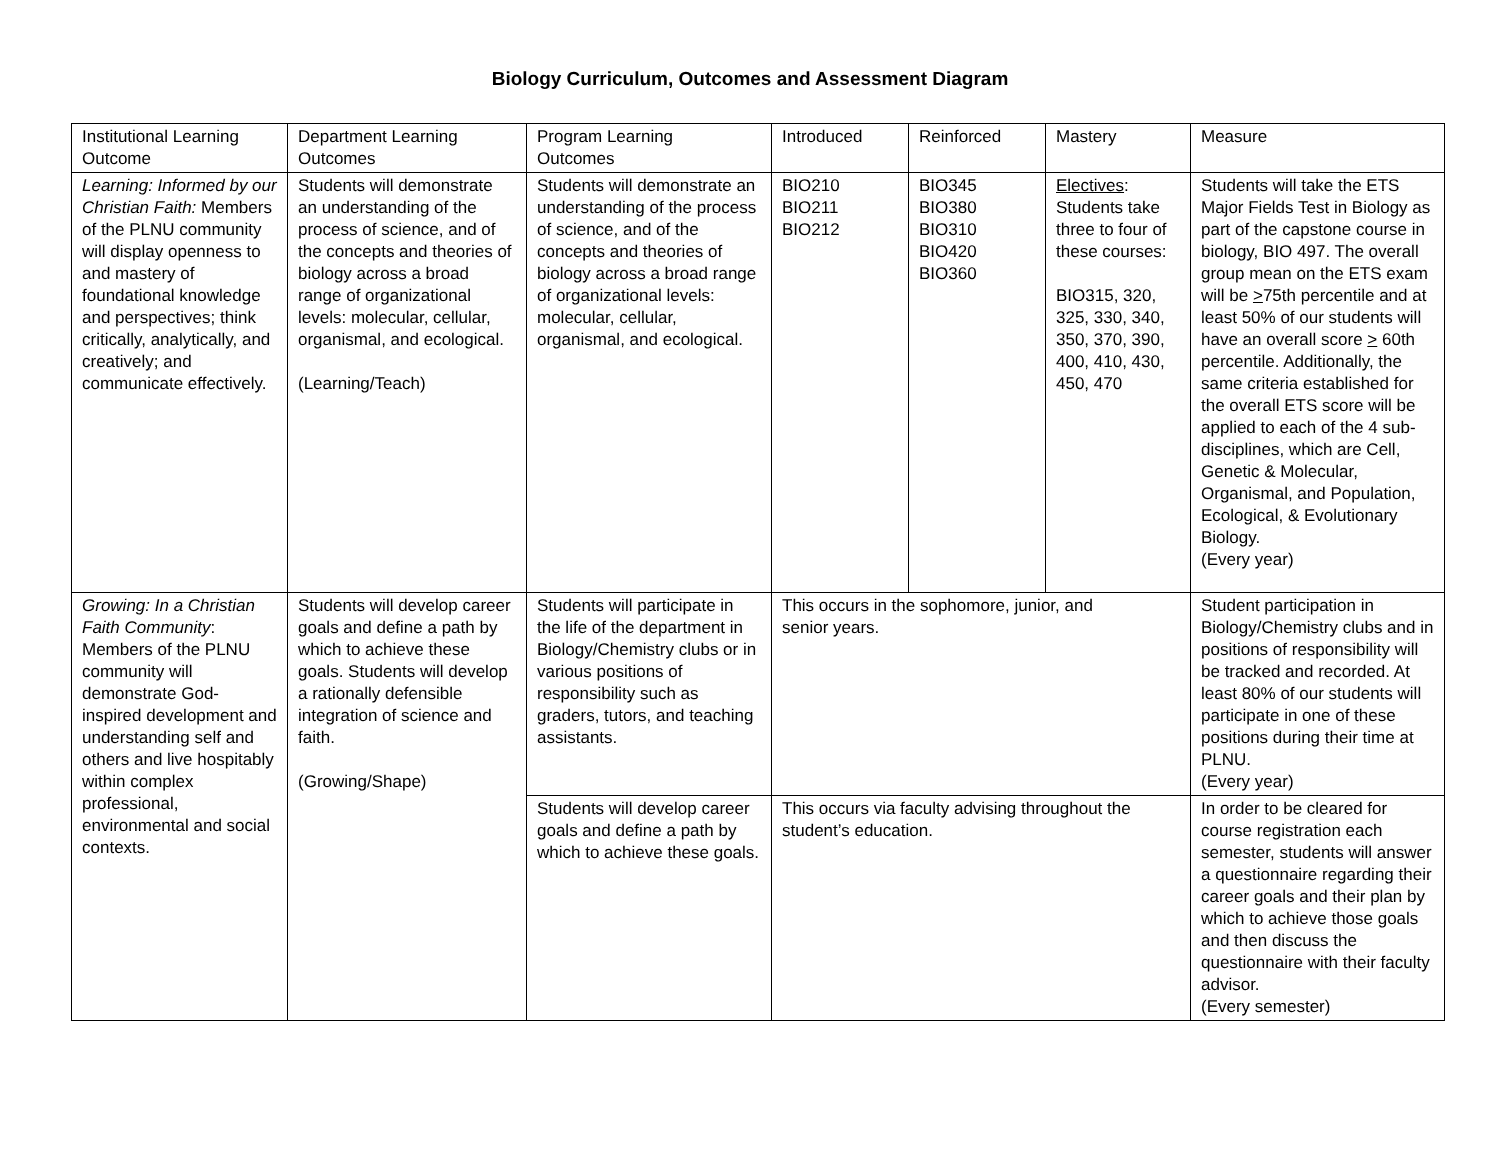Biology Curriculum, Outcomes and Assessment Diagram
| Institutional Learning Outcome | Department Learning Outcomes | Program Learning Outcomes | Introduced | Reinforced | Mastery | Measure |
| Learning: Informed by our Christian Faith: Members of the PLNU community will display openness to and mastery of foundational knowledge and perspectives; think critically, analytically, and creatively; and communicate effectively. | Students will demonstrate an understanding of the process of science, and of the concepts and theories of biology across a broad range of organizational levels: molecular, cellular, organismal, and ecological. (Learning/Teach) | Students will demonstrate an understanding of the process of science, and of the concepts and theories of biology across a broad range of organizational levels: molecular, cellular, organismal, and ecological. | BIO210 BIO211 BIO212 | BIO345 BIO380 BIO310 BIO420 BIO360 | Electives : Students take three to four of these courses: BIO315, 320, 325, 330, 340, 350, 370, 390, 400, 410, 430, 450, 470 | Students will take the ETS Major Fields Test in Biology as part of the capstone course in biology, BIO 497. The overall group mean on the ETS exam will be > 75th percentile and at least 50% of our students will have an overall score > 60th percentile. Additionally, the same criteria established for the overall ETS score will be applied to each of the 4 sub-disciplines, which are Cell, Genetic & Molecular, Organismal, and Population, Ecological, & Evolutionary Biology. (Every year) |
| Growing: In a Christian Faith Community : Members of the PLNU community will demonstrate God-inspired development and understanding self and others and live hospitably within complex professional, environmental and social contexts. | Students will develop career goals and define a path by which to achieve these goals. Students will develop a rationally defensible integration of science and faith. (Growing/Shape) | Students will participate in the life of the department in Biology/Chemistry clubs or in various positions of responsibility such as graders, tutors, and teaching assistants. | This occurs in the sophomore, junior, and senior years. | | | Student participation in Biology/Chemistry clubs and in positions of responsibility will be tracked and recorded. At least 80% of our students will participate in one of these positions during their time at PLNU. (Every year) |
| | | Students will develop career goals and define a path by which to achieve these goals. | This occurs via faculty advising throughout the student’s education. | | | In order to be cleared for course registration each semester, students will answer a questionnaire regarding their career goals and their plan by which to achieve those goals and then discuss the questionnaire with their faculty advisor. (Every semester) |